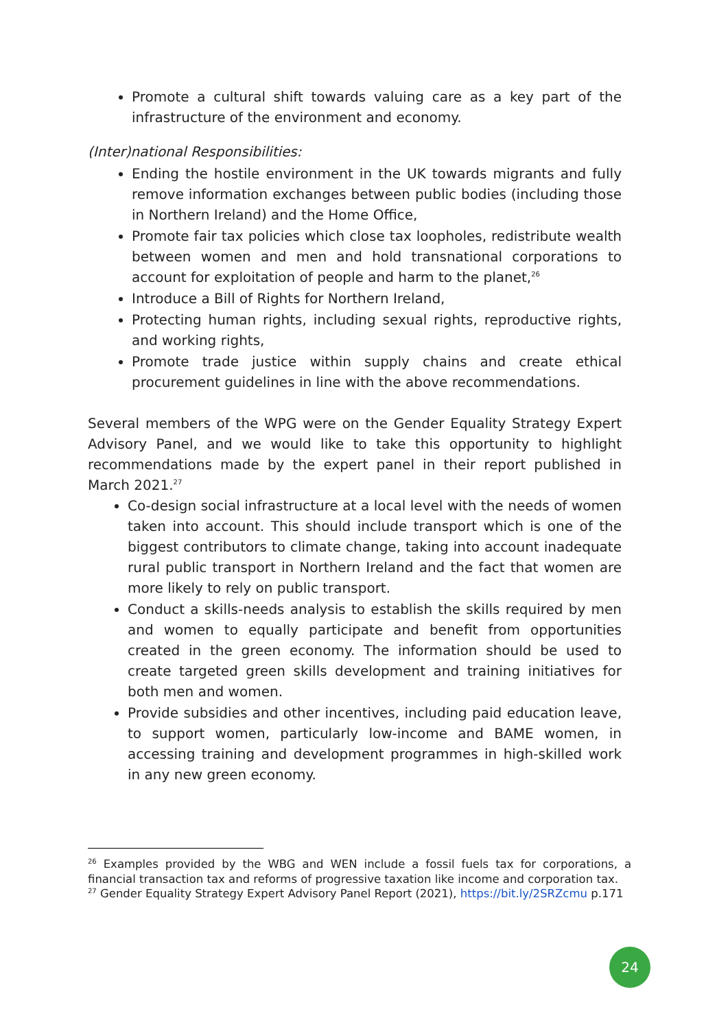Promote a cultural shift towards valuing care as a key part of the infrastructure of the environment and economy.
(Inter)national Responsibilities:
Ending the hostile environment in the UK towards migrants and fully remove information exchanges between public bodies (including those in Northern Ireland) and the Home Office,
Promote fair tax policies which close tax loopholes, redistribute wealth between women and men and hold transnational corporations to account for exploitation of people and harm to the planet,<sup>26</sup>
Introduce a Bill of Rights for Northern Ireland,
Protecting human rights, including sexual rights, reproductive rights, and working rights,
Promote trade justice within supply chains and create ethical procurement guidelines in line with the above recommendations.
Several members of the WPG were on the Gender Equality Strategy Expert Advisory Panel, and we would like to take this opportunity to highlight recommendations made by the expert panel in their report published in March 2021.<sup>27</sup>
Co-design social infrastructure at a local level with the needs of women taken into account. This should include transport which is one of the biggest contributors to climate change, taking into account inadequate rural public transport in Northern Ireland and the fact that women are more likely to rely on public transport.
Conduct a skills-needs analysis to establish the skills required by men and women to equally participate and benefit from opportunities created in the green economy. The information should be used to create targeted green skills development and training initiatives for both men and women.
Provide subsidies and other incentives, including paid education leave, to support women, particularly low-income and BAME women, in accessing training and development programmes in high-skilled work in any new green economy.
<sup>26</sup> Examples provided by the WBG and WEN include a fossil fuels tax for corporations, a financial transaction tax and reforms of progressive taxation like income and corporation tax.
<sup>27</sup> Gender Equality Strategy Expert Advisory Panel Report (2021), https://bit.ly/2SRZcmu p.171
24